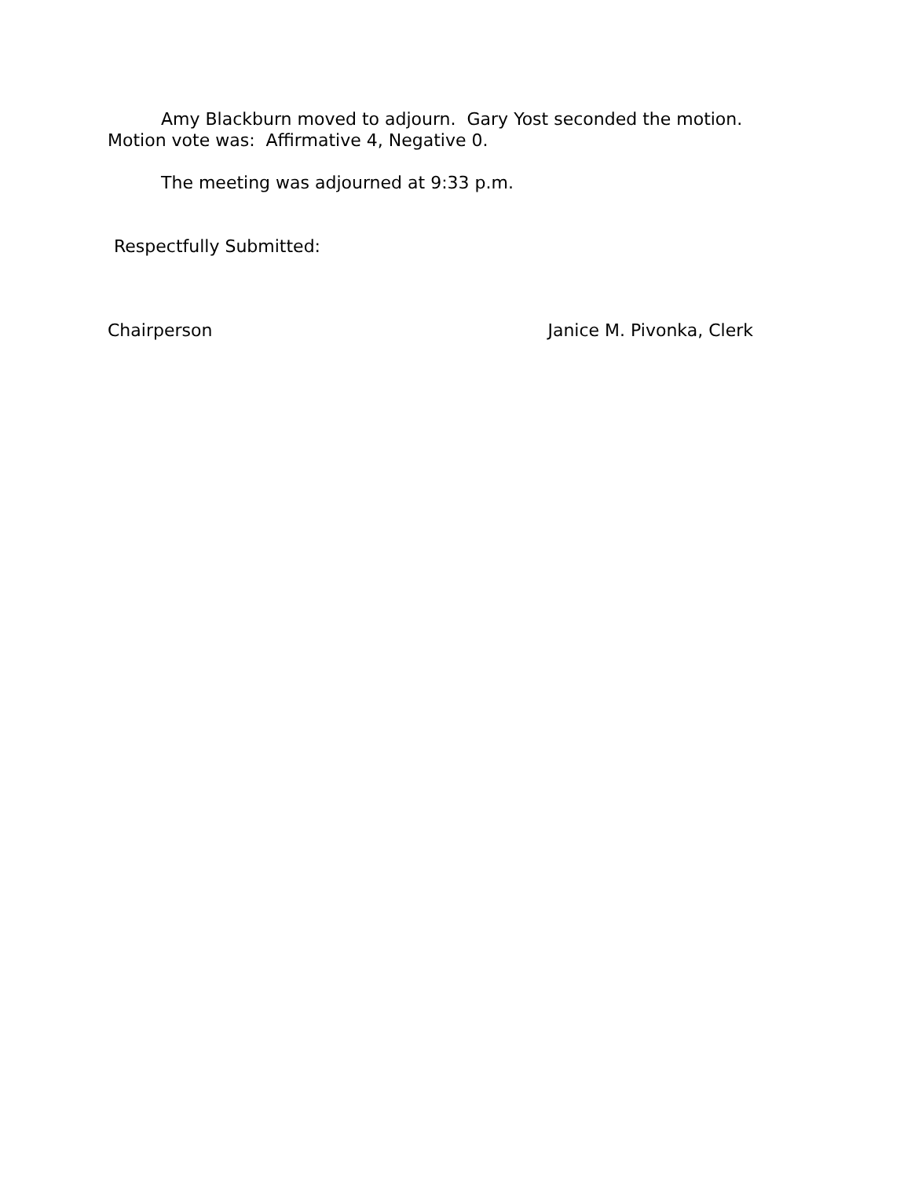Amy Blackburn moved to adjourn. Gary Yost seconded the motion. Motion vote was: Affirmative 4, Negative 0.
The meeting was adjourned at 9:33 p.m.
Respectfully Submitted:
Chairperson Janice M. Pivonka, Clerk